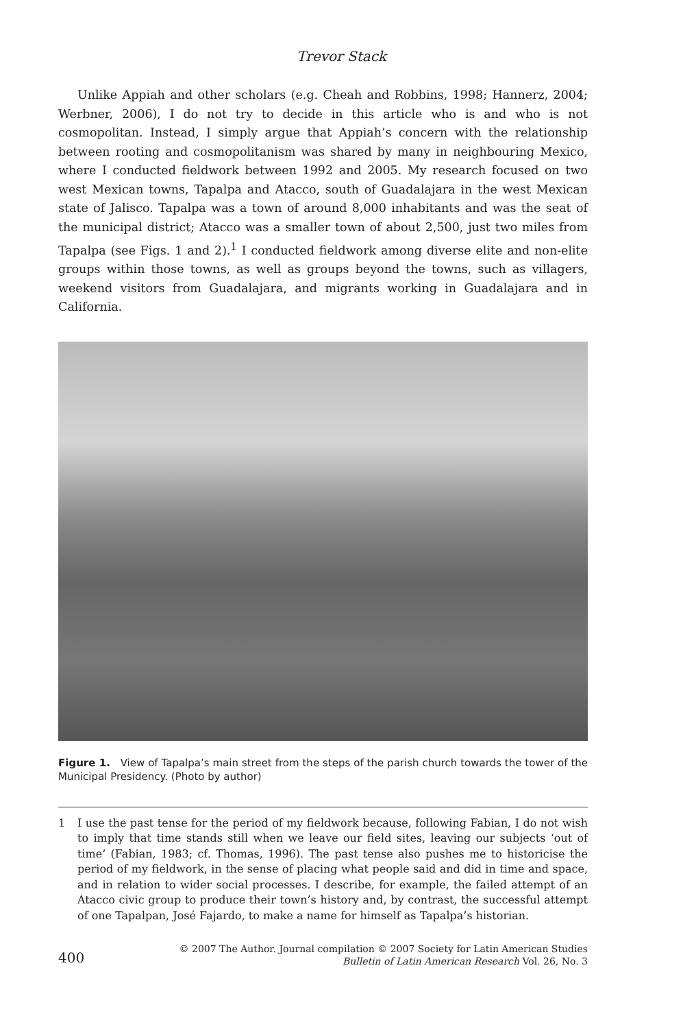Trevor Stack
Unlike Appiah and other scholars (e.g. Cheah and Robbins, 1998; Hannerz, 2004; Werbner, 2006), I do not try to decide in this article who is and who is not cosmopolitan. Instead, I simply argue that Appiah’s concern with the relationship between rooting and cosmopolitanism was shared by many in neighbouring Mexico, where I conducted fieldwork between 1992 and 2005. My research focused on two west Mexican towns, Tapalpa and Atacco, south of Guadalajara in the west Mexican state of Jalisco. Tapalpa was a town of around 8,000 inhabitants and was the seat of the municipal district; Atacco was a smaller town of about 2,500, just two miles from Tapalpa (see Figs. 1 and 2).<sup>1</sup> I conducted fieldwork among diverse elite and non-elite groups within those towns, as well as groups beyond the towns, such as villagers, weekend visitors from Guadalajara, and migrants working in Guadalajara and in California.
Figure 1. View of Tapalpa’s main street from the steps of the parish church towards the tower of the Municipal Presidency. (Photo by author)
1 I use the past tense for the period of my fieldwork because, following Fabian, I do not wish to imply that time stands still when we leave our field sites, leaving our subjects ‘out of time’ (Fabian, 1983; cf. Thomas, 1996). The past tense also pushes me to historicise the period of my fieldwork, in the sense of placing what people said and did in time and space, and in relation to wider social processes. I describe, for example, the failed attempt of an Atacco civic group to produce their town’s history and, by contrast, the successful attempt of one Tapalpan, José Fajardo, to make a name for himself as Tapalpa’s historian.
400
© 2007 The Author. Journal compilation © 2007 Society for Latin American Studies
Bulletin of Latin American Research Vol. 26, No. 3